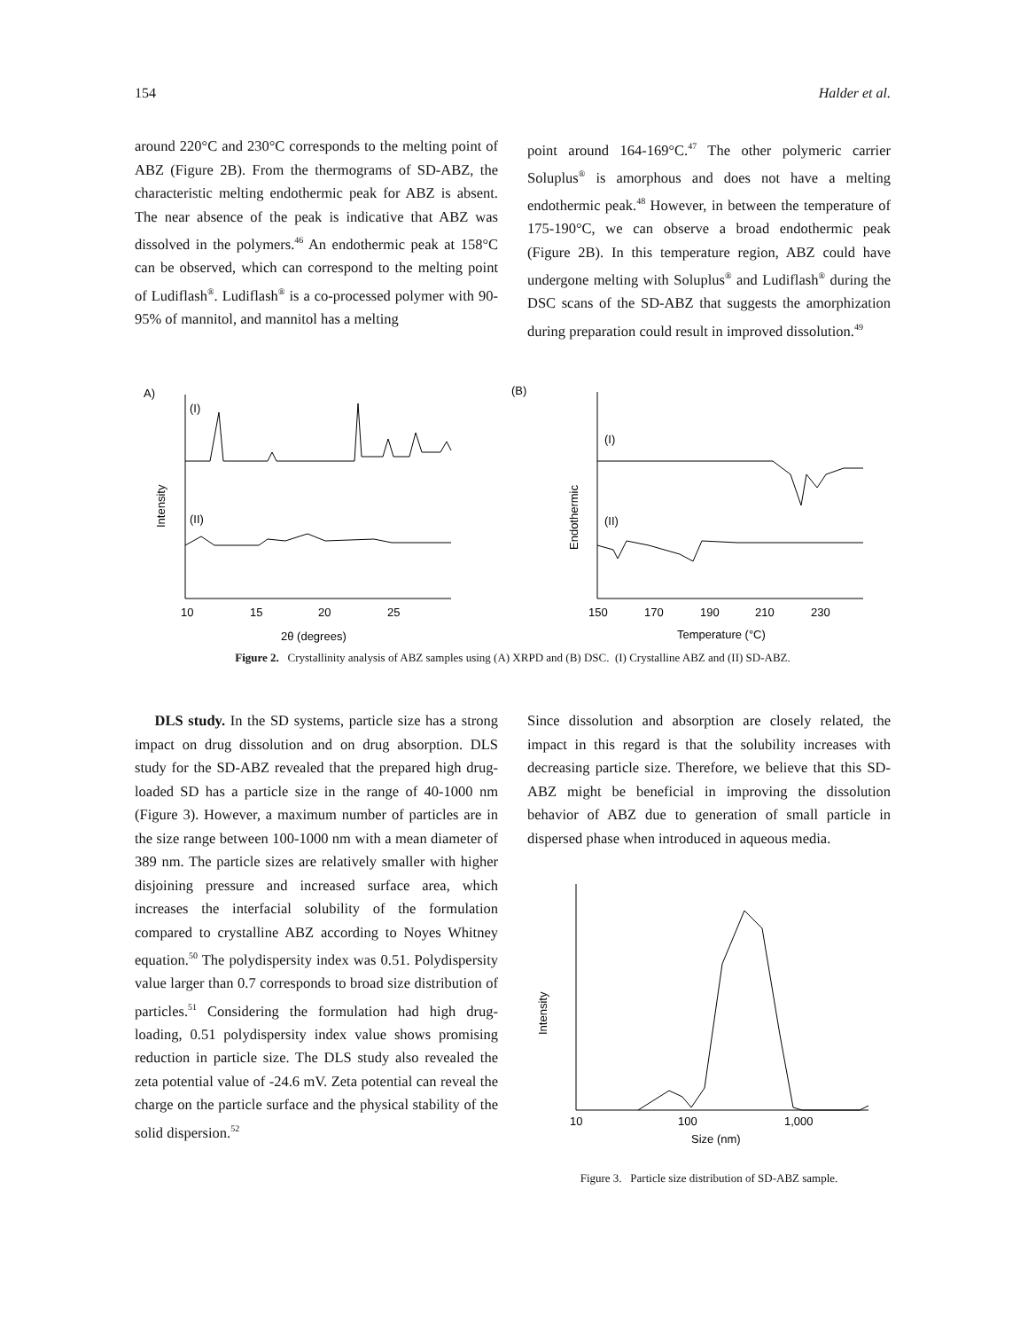154 Halder et al.
around 220°C and 230°C corresponds to the melting point of ABZ (Figure 2B). From the thermograms of SD-ABZ, the characteristic melting endothermic peak for ABZ is absent. The near absence of the peak is indicative that ABZ was dissolved in the polymers.<sup>46</sup> An endothermic peak at 158°C can be observed, which can correspond to the melting point of Ludiflash<sup>®</sup>. Ludiflash<sup>®</sup> is a co-processed polymer with 90-95% of mannitol, and mannitol has a melting
point around 164-169°C.<sup>47</sup> The other polymeric carrier Soluplus<sup>®</sup> is amorphous and does not have a melting endothermic peak.<sup>48</sup> However, in between the temperature of 175-190°C, we can observe a broad endothermic peak (Figure 2B). In this temperature region, ABZ could have undergone melting with Soluplus<sup>®</sup> and Ludiflash<sup>®</sup> during the DSC scans of the SD-ABZ that suggests the amorphization during preparation could result in improved dissolution.<sup>49</sup>
A)
(I)
(II)
Intensity
10
15
20
25
2θ (degrees)
(B)
(I)
(II)
Endothermic
150
170
190
210
230
Temperature (°C)
Figure 2. Crystallinity analysis of ABZ samples using (A) XRPD and (B) DSC. (I) Crystalline ABZ and (II) SD-ABZ.
DLS study. In the SD systems, particle size has a strong impact on drug dissolution and on drug absorption. DLS study for the SD-ABZ revealed that the prepared high drug-loaded SD has a particle size in the range of 40-1000 nm (Figure 3). However, a maximum number of particles are in the size range between 100-1000 nm with a mean diameter of 389 nm. The particle sizes are relatively smaller with higher disjoining pressure and increased surface area, which increases the interfacial solubility of the formulation compared to crystalline ABZ according to Noyes Whitney equation.<sup>50</sup> The polydispersity index was 0.51. Polydispersity value larger than 0.7 corresponds to broad size distribution of particles.<sup>51</sup> Considering the formulation had high drug-loading, 0.51 polydispersity index value shows promising reduction in particle size. The DLS study also revealed the zeta potential value of -24.6 mV. Zeta potential can reveal the charge on the particle surface and the physical stability of the solid dispersion.<sup>52</sup>
Since dissolution and absorption are closely related, the impact in this regard is that the solubility increases with decreasing particle size. Therefore, we believe that this SD-ABZ might be beneficial in improving the dissolution behavior of ABZ due to generation of small particle in dispersed phase when introduced in aqueous media.
Intensity
10
100
1,000
Size (nm)
Figure 3. Particle size distribution of SD-ABZ sample.